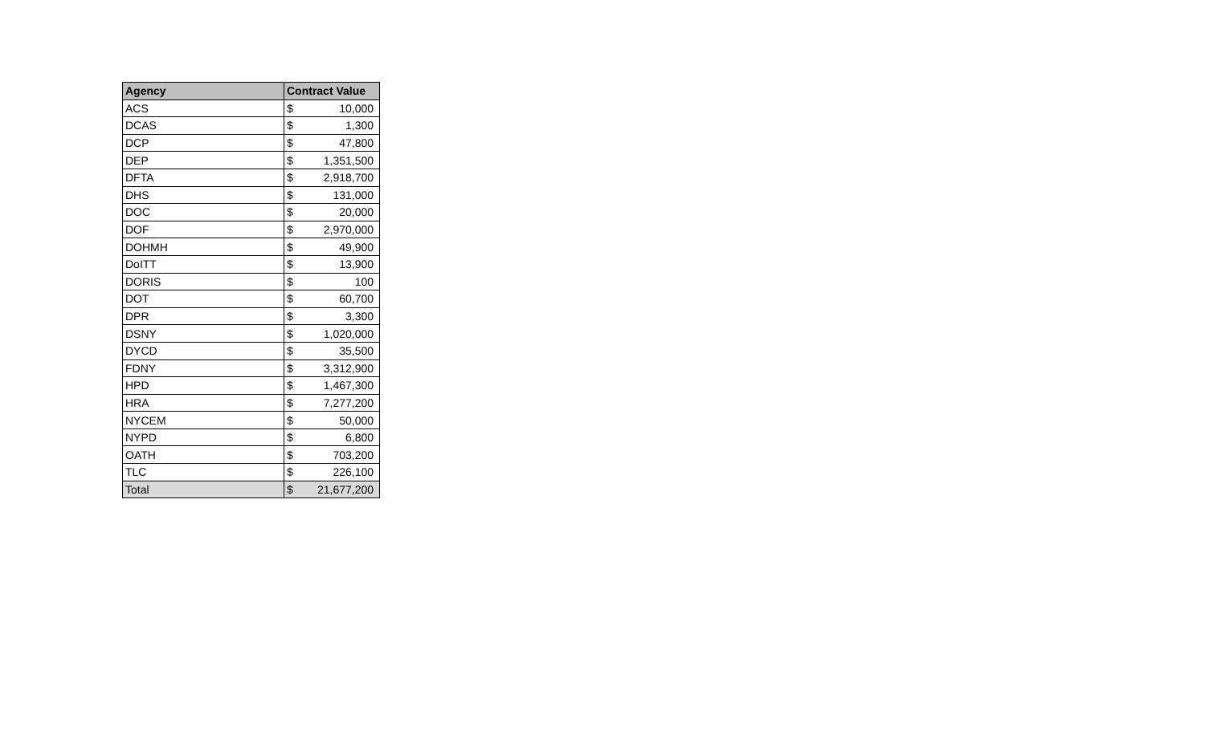| Agency | Contract Value | |
| --- | --- | --- |
| ACS | $ | 10,000 |
| DCAS | $ | 1,300 |
| DCP | $ | 47,800 |
| DEP | $ | 1,351,500 |
| DFTA | $ | 2,918,700 |
| DHS | $ | 131,000 |
| DOC | $ | 20,000 |
| DOF | $ | 2,970,000 |
| DOHMH | $ | 49,900 |
| DoITT | $ | 13,900 |
| DORIS | $ | 100 |
| DOT | $ | 60,700 |
| DPR | $ | 3,300 |
| DSNY | $ | 1,020,000 |
| DYCD | $ | 35,500 |
| FDNY | $ | 3,312,900 |
| HPD | $ | 1,467,300 |
| HRA | $ | 7,277,200 |
| NYCEM | $ | 50,000 |
| NYPD | $ | 6,800 |
| OATH | $ | 703,200 |
| TLC | $ | 226,100 |
| Total | $ | 21,677,200 |